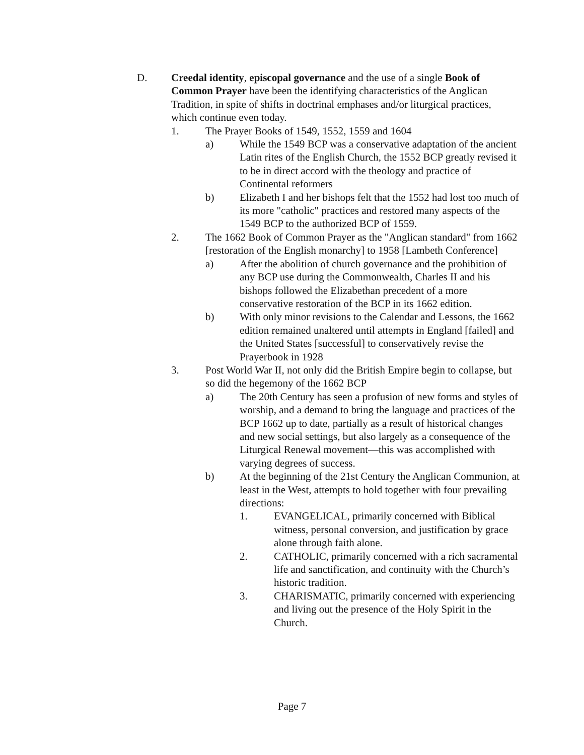D. Creedal identity, episcopal governance and the use of a single Book of Common Prayer have been the identifying characteristics of the Anglican Tradition, in spite of shifts in doctrinal emphases and/or liturgical practices, which continue even today.
1. The Prayer Books of 1549, 1552, 1559 and 1604
a) While the 1549 BCP was a conservative adaptation of the ancient Latin rites of the English Church, the 1552 BCP greatly revised it to be in direct accord with the theology and practice of Continental reformers
b) Elizabeth I and her bishops felt that the 1552 had lost too much of its more "catholic" practices and restored many aspects of the 1549 BCP to the authorized BCP of 1559.
2. The 1662 Book of Common Prayer as the "Anglican standard" from 1662 [restoration of the English monarchy] to 1958 [Lambeth Conference]
a) After the abolition of church governance and the prohibition of any BCP use during the Commonwealth, Charles II and his bishops followed the Elizabethan precedent of a more conservative restoration of the BCP in its 1662 edition.
b) With only minor revisions to the Calendar and Lessons, the 1662 edition remained unaltered until attempts in England [failed] and the United States [successful] to conservatively revise the Prayerbook in 1928
3. Post World War II, not only did the British Empire begin to collapse, but so did the hegemony of the 1662 BCP
a) The 20th Century has seen a profusion of new forms and styles of worship, and a demand to bring the language and practices of the BCP 1662 up to date, partially as a result of historical changes and new social settings, but also largely as a consequence of the Liturgical Renewal movement—this was accomplished with varying degrees of success.
b) At the beginning of the 21st Century the Anglican Communion, at least in the West, attempts to hold together with four prevailing directions:
1. EVANGELICAL, primarily concerned with Biblical witness, personal conversion, and justification by grace alone through faith alone.
2. CATHOLIC, primarily concerned with a rich sacramental life and sanctification, and continuity with the Church’s historic tradition.
3. CHARISMATIC, primarily concerned with experiencing and living out the presence of the Holy Spirit in the Church.
Page 7